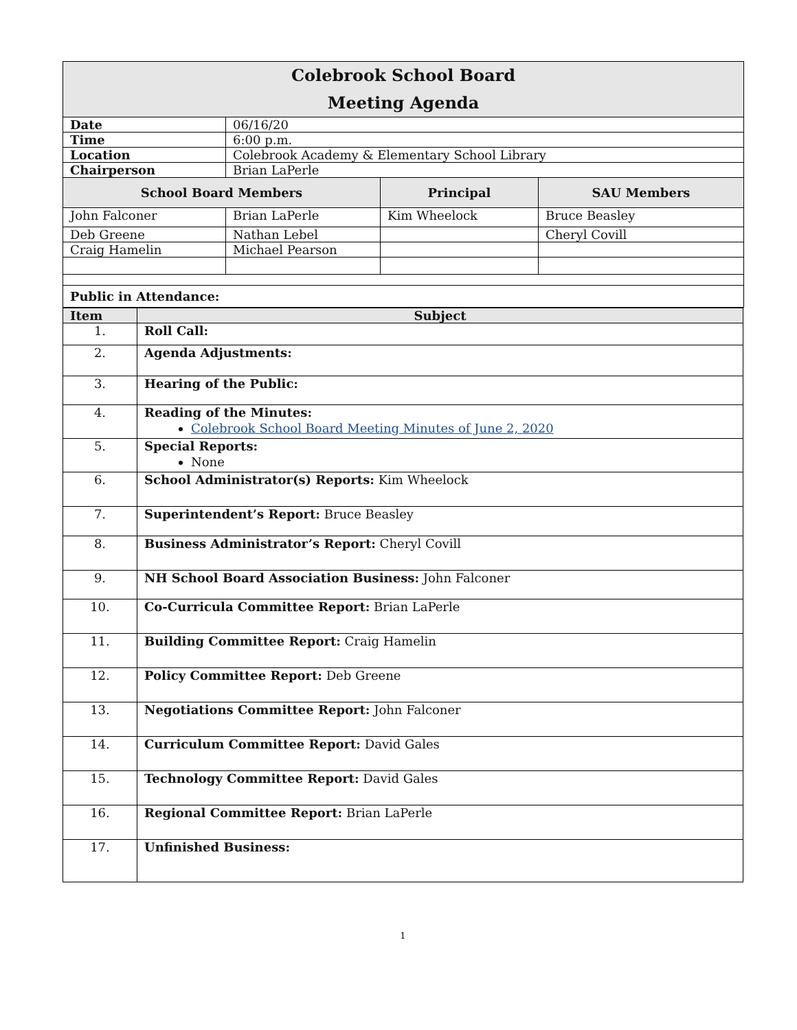| Colebrook School Board Meeting Agenda | | | |
| Date | 06/16/20 | | |
| Time | 6:00 p.m. | | |
| Location | Colebrook Academy & Elementary School Library | | |
| Chairperson | Brian LaPerle | | |
| School Board Members | | Principal | SAU Members |
| John Falconer | Brian LaPerle | Kim Wheelock | Bruce Beasley |
| Deb Greene | Nathan Lebel | | Cheryl Covill |
| Craig Hamelin | Michael Pearson | | |
| Public in Attendance: | | | |
| Item | Subject |
| --- | --- |
| 1. | Roll Call: |
| 2. | Agenda Adjustments: |
| 3. | Hearing of the Public: |
| 4. | Reading of the Minutes: Colebrook School Board Meeting Minutes of June 2, 2020 |
| 5. | Special Reports: None |
| 6. | School Administrator(s) Reports: Kim Wheelock |
| 7. | Superintendent’s Report: Bruce Beasley |
| 8. | Business Administrator’s Report: Cheryl Covill |
| 9. | NH School Board Association Business: John Falconer |
| 10. | Co-Curricula Committee Report: Brian LaPerle |
| 11. | Building Committee Report: Craig Hamelin |
| 12. | Policy Committee Report: Deb Greene |
| 13. | Negotiations Committee Report: John Falconer |
| 14. | Curriculum Committee Report: David Gales |
| 15. | Technology Committee Report: David Gales |
| 16. | Regional Committee Report: Brian LaPerle |
| 17. | Unfinished Business: |
1